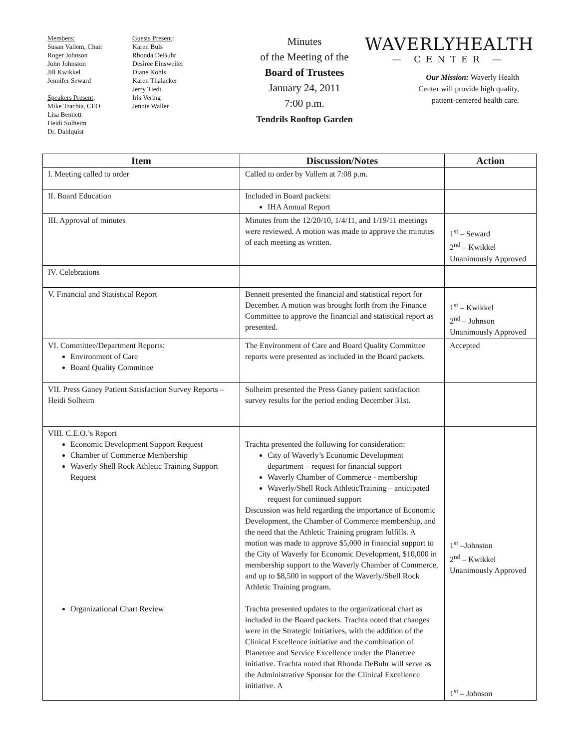Members:
Susan Vallem, Chair
Roger Johnson
John Johnston
Jill Kwikkel
Jennifer Seward
Speakers Present:
Mike Trachta, CEO
Lisa Bennett
Heidi Solheim
Dr. Dahlquist
Guests Present:
Karen Buls
Rhonda DeBuhr
Desiree Einsweiler
Diane Kohls
Karen Thalacker
Jerry Tiedt
Iris Vering
Jennie Waller
Minutes
of the Meeting of the
Board of Trustees
January 24, 2011
7:00 p.m.
Tendrils Rooftop Garden
WAVERLYHEALTH
— CENTER —
Our Mission: Waverly Health
Center will provide high quality,
patient-centered health care.
| Item | Discussion/Notes | Action |
| --- | --- | --- |
| I. Meeting called to order | Called to order by Vallem at 7:08 p.m. | |
| II. Board Education | Included in Board packets: IHA Annual Report | |
| III. Approval of minutes | Minutes from the 12/20/10, 1/4/11, and 1/19/11 meetings were reviewed. A motion was made to approve the minutes of each meeting as written. | 1<sup>st</sup> – Seward 2<sup>nd</sup> – Kwikkel Unanimously Approved |
| IV. Celebrations | | |
| V. Financial and Statistical Report | Bennett presented the financial and statistical report for December. A motion was brought forth from the Finance Committee to approve the financial and statistical report as presented. | 1<sup>st</sup> – Kwikkel 2<sup>nd</sup> – Johnson Unanimously Approved |
| VI. Committee/Department Reports: Environment of Care Board Quality Committee | The Environment of Care and Board Quality Committee reports were presented as included in the Board packets. | Accepted |
| VII. Press Ganey Patient Satisfaction Survey Reports – Heidi Solheim | Solheim presented the Press Ganey patient satisfaction survey results for the period ending December 31st. | |
| VIII. C.E.O.’s Report Economic Development Support Request Chamber of Commerce Membership Waverly Shell Rock Athletic Training Support Request Organizational Chart Review | Trachta presented the following for consideration: City of Waverly’s Economic Development department – request for financial support Waverly Chamber of Commerce - membership Waverly/Shell Rock AthleticTraining – anticipated request for continued support Discussion was held regarding the importance of Economic Development, the Chamber of Commerce membership, and the need that the Athletic Training program fulfills. A motion was made to approve $5,000 in financial support to the City of Waverly for Economic Development, $10,000 in membership support to the Waverly Chamber of Commerce, and up to $8,500 in support of the Waverly/Shell Rock Athletic Training program. Trachta presented updates to the organizational chart as included in the Board packets. Trachta noted that changes were in the Strategic Initiatives, with the addition of the Clinical Excellence initiative and the combination of Planetree and Service Excellence under the Planetree initiative. Trachta noted that Rhonda DeBuhr will serve as the Administrative Sponsor for the Clinical Excellence initiative. A | 1<sup>st</sup> –Johnston 2<sup>nd</sup> – Kwikkel Unanimously Approved 1<sup>st</sup> – Johnson |